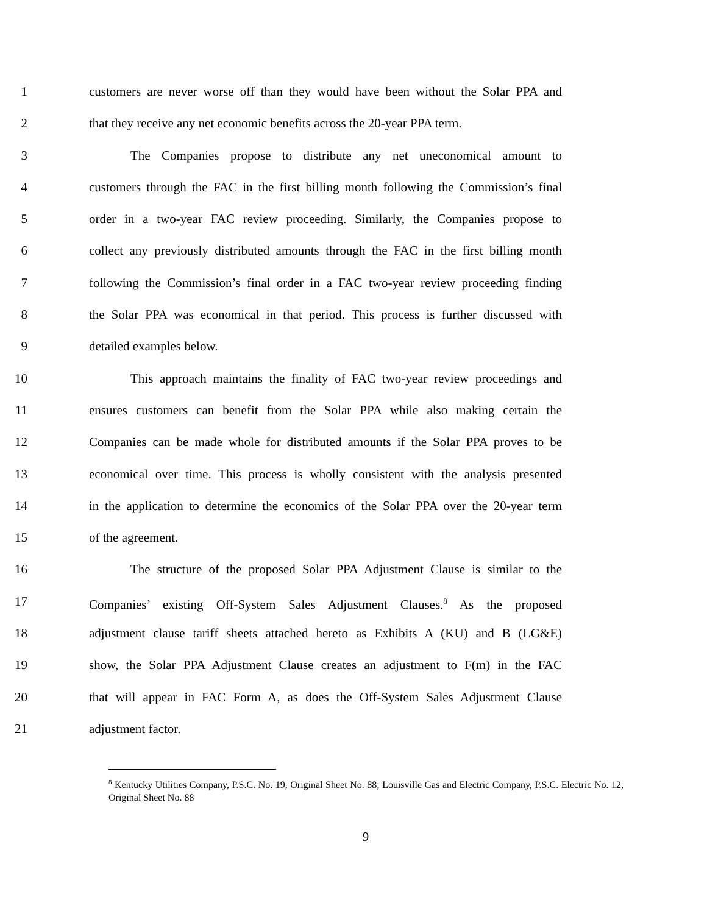1 customers are never worse off than they would have been without the Solar PPA and
2 that they receive any net economic benefits across the 20-year PPA term.
3 The Companies propose to distribute any net uneconomical amount to
4 customers through the FAC in the first billing month following the Commission’s final
5 order in a two-year FAC review proceeding. Similarly, the Companies propose to
6 collect any previously distributed amounts through the FAC in the first billing month
7 following the Commission’s final order in a FAC two-year review proceeding finding
8 the Solar PPA was economical in that period. This process is further discussed with
9 detailed examples below.
10 This approach maintains the finality of FAC two-year review proceedings and
11 ensures customers can benefit from the Solar PPA while also making certain the
12 Companies can be made whole for distributed amounts if the Solar PPA proves to be
13 economical over time. This process is wholly consistent with the analysis presented
14 in the application to determine the economics of the Solar PPA over the 20-year term
15 of the agreement.
16 The structure of the proposed Solar PPA Adjustment Clause is similar to the
17 Companies’ existing Off-System Sales Adjustment Clauses.<sup>8</sup> As the proposed
18 adjustment clause tariff sheets attached hereto as Exhibits A (KU) and B (LG&E)
19 show, the Solar PPA Adjustment Clause creates an adjustment to F(m) in the FAC
20 that will appear in FAC Form A, as does the Off-System Sales Adjustment Clause
21 adjustment factor.
<sup>8</sup> Kentucky Utilities Company, P.S.C. No. 19, Original Sheet No. 88; Louisville Gas and Electric Company, P.S.C. Electric No. 12, Original Sheet No. 88
9